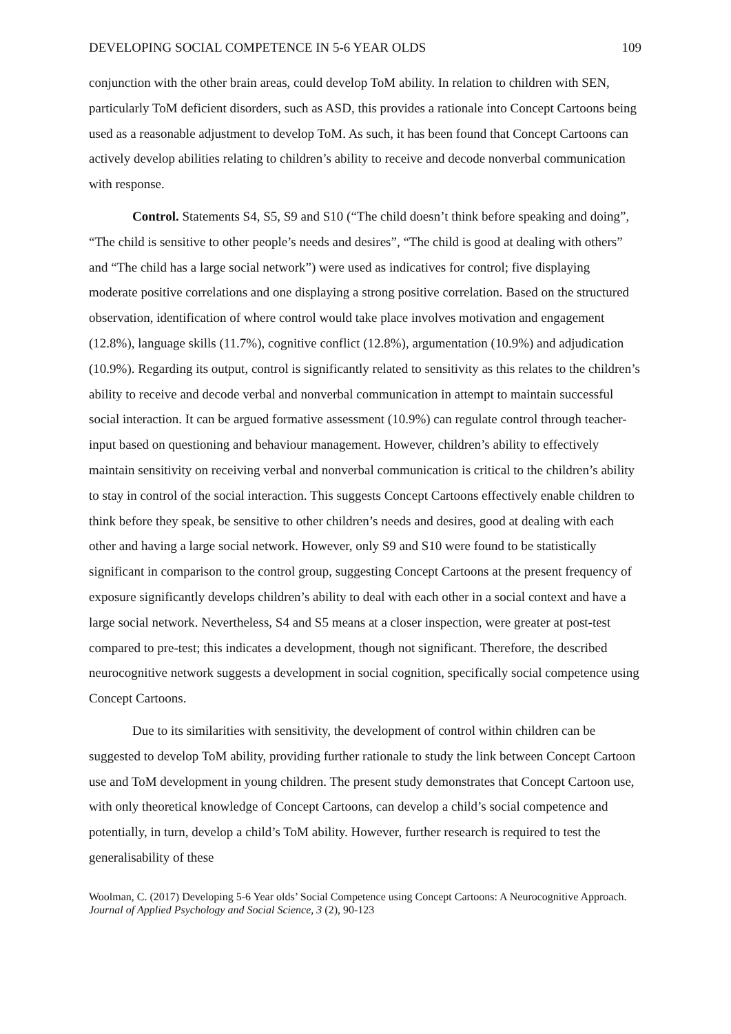DEVELOPING SOCIAL COMPETENCE IN 5-6 YEAR OLDS 109
conjunction with the other brain areas, could develop ToM ability. In relation to children with SEN, particularly ToM deficient disorders, such as ASD, this provides a rationale into Concept Cartoons being used as a reasonable adjustment to develop ToM. As such, it has been found that Concept Cartoons can actively develop abilities relating to children’s ability to receive and decode nonverbal communication with response.
Control. Statements S4, S5, S9 and S10 (“The child doesn’t think before speaking and doing”, “The child is sensitive to other people’s needs and desires”, “The child is good at dealing with others” and “The child has a large social network”) were used as indicatives for control; five displaying moderate positive correlations and one displaying a strong positive correlation. Based on the structured observation, identification of where control would take place involves motivation and engagement (12.8%), language skills (11.7%), cognitive conflict (12.8%), argumentation (10.9%) and adjudication (10.9%). Regarding its output, control is significantly related to sensitivity as this relates to the children’s ability to receive and decode verbal and nonverbal communication in attempt to maintain successful social interaction. It can be argued formative assessment (10.9%) can regulate control through teacher-input based on questioning and behaviour management. However, children’s ability to effectively maintain sensitivity on receiving verbal and nonverbal communication is critical to the children’s ability to stay in control of the social interaction. This suggests Concept Cartoons effectively enable children to think before they speak, be sensitive to other children’s needs and desires, good at dealing with each other and having a large social network. However, only S9 and S10 were found to be statistically significant in comparison to the control group, suggesting Concept Cartoons at the present frequency of exposure significantly develops children’s ability to deal with each other in a social context and have a large social network. Nevertheless, S4 and S5 means at a closer inspection, were greater at post-test compared to pre-test; this indicates a development, though not significant. Therefore, the described neurocognitive network suggests a development in social cognition, specifically social competence using Concept Cartoons.
Due to its similarities with sensitivity, the development of control within children can be suggested to develop ToM ability, providing further rationale to study the link between Concept Cartoon use and ToM development in young children. The present study demonstrates that Concept Cartoon use, with only theoretical knowledge of Concept Cartoons, can develop a child’s social competence and potentially, in turn, develop a child’s ToM ability. However, further research is required to test the generalisability of these
Woolman, C. (2017) Developing 5-6 Year olds’ Social Competence using Concept Cartoons: A Neurocognitive Approach. Journal of Applied Psychology and Social Science, 3 (2), 90-123